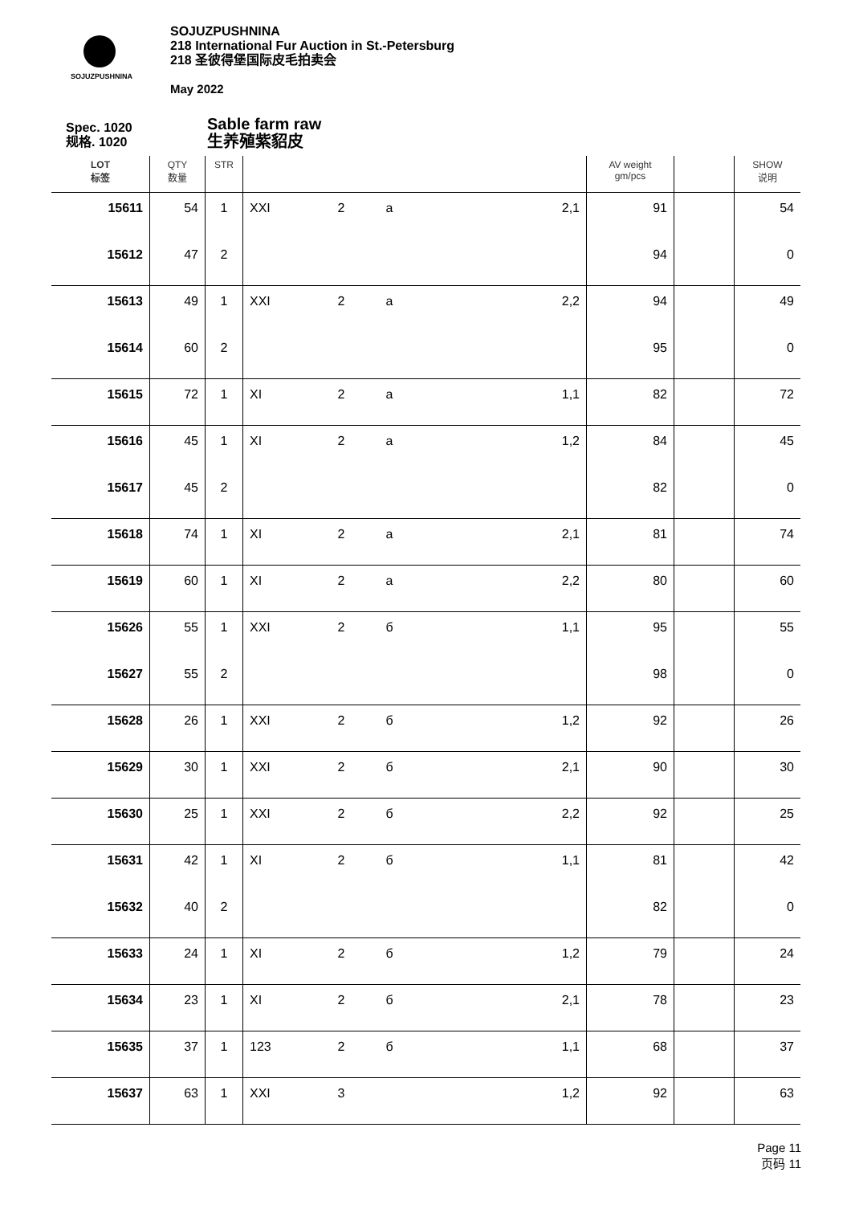SOJUZPUSHNINA
SOJUZPUSHNINA
218 International Fur Auction in St.-Petersburg
218 圣彼得堡国际皮毛拍卖会
May 2022
Spec. 1020
规格. 1020
Sable farm raw
生养殖紫貂皮
| LOT 标签 | QTY 数量 | STR | | | | | AV weight gm/pcs | | SHOW 说明 |
| --- | --- | --- | --- | --- | --- | --- | --- | --- | --- |
| 15611 | 54 | 1 | XXI | 2 | a | 2,1 | 91 | | 54 |
| 15612 | 47 | 2 | | | | | 94 | | 0 |
| 15613 | 49 | 1 | XXI | 2 | a | 2,2 | 94 | | 49 |
| 15614 | 60 | 2 | | | | | 95 | | 0 |
| 15615 | 72 | 1 | XI | 2 | a | 1,1 | 82 | | 72 |
| 15616 | 45 | 1 | XI | 2 | a | 1,2 | 84 | | 45 |
| 15617 | 45 | 2 | | | | | 82 | | 0 |
| 15618 | 74 | 1 | XI | 2 | a | 2,1 | 81 | | 74 |
| 15619 | 60 | 1 | XI | 2 | a | 2,2 | 80 | | 60 |
| 15626 | 55 | 1 | XXI | 2 | б | 1,1 | 95 | | 55 |
| 15627 | 55 | 2 | | | | | 98 | | 0 |
| 15628 | 26 | 1 | XXI | 2 | б | 1,2 | 92 | | 26 |
| 15629 | 30 | 1 | XXI | 2 | б | 2,1 | 90 | | 30 |
| 15630 | 25 | 1 | XXI | 2 | б | 2,2 | 92 | | 25 |
| 15631 | 42 | 1 | XI | 2 | б | 1,1 | 81 | | 42 |
| 15632 | 40 | 2 | | | | | 82 | | 0 |
| 15633 | 24 | 1 | XI | 2 | б | 1,2 | 79 | | 24 |
| 15634 | 23 | 1 | XI | 2 | б | 2,1 | 78 | | 23 |
| 15635 | 37 | 1 | 123 | 2 | б | 1,1 | 68 | | 37 |
| 15637 | 63 | 1 | XXI | 3 | | 1,2 | 92 | | 63 |
Page 11
页码 11